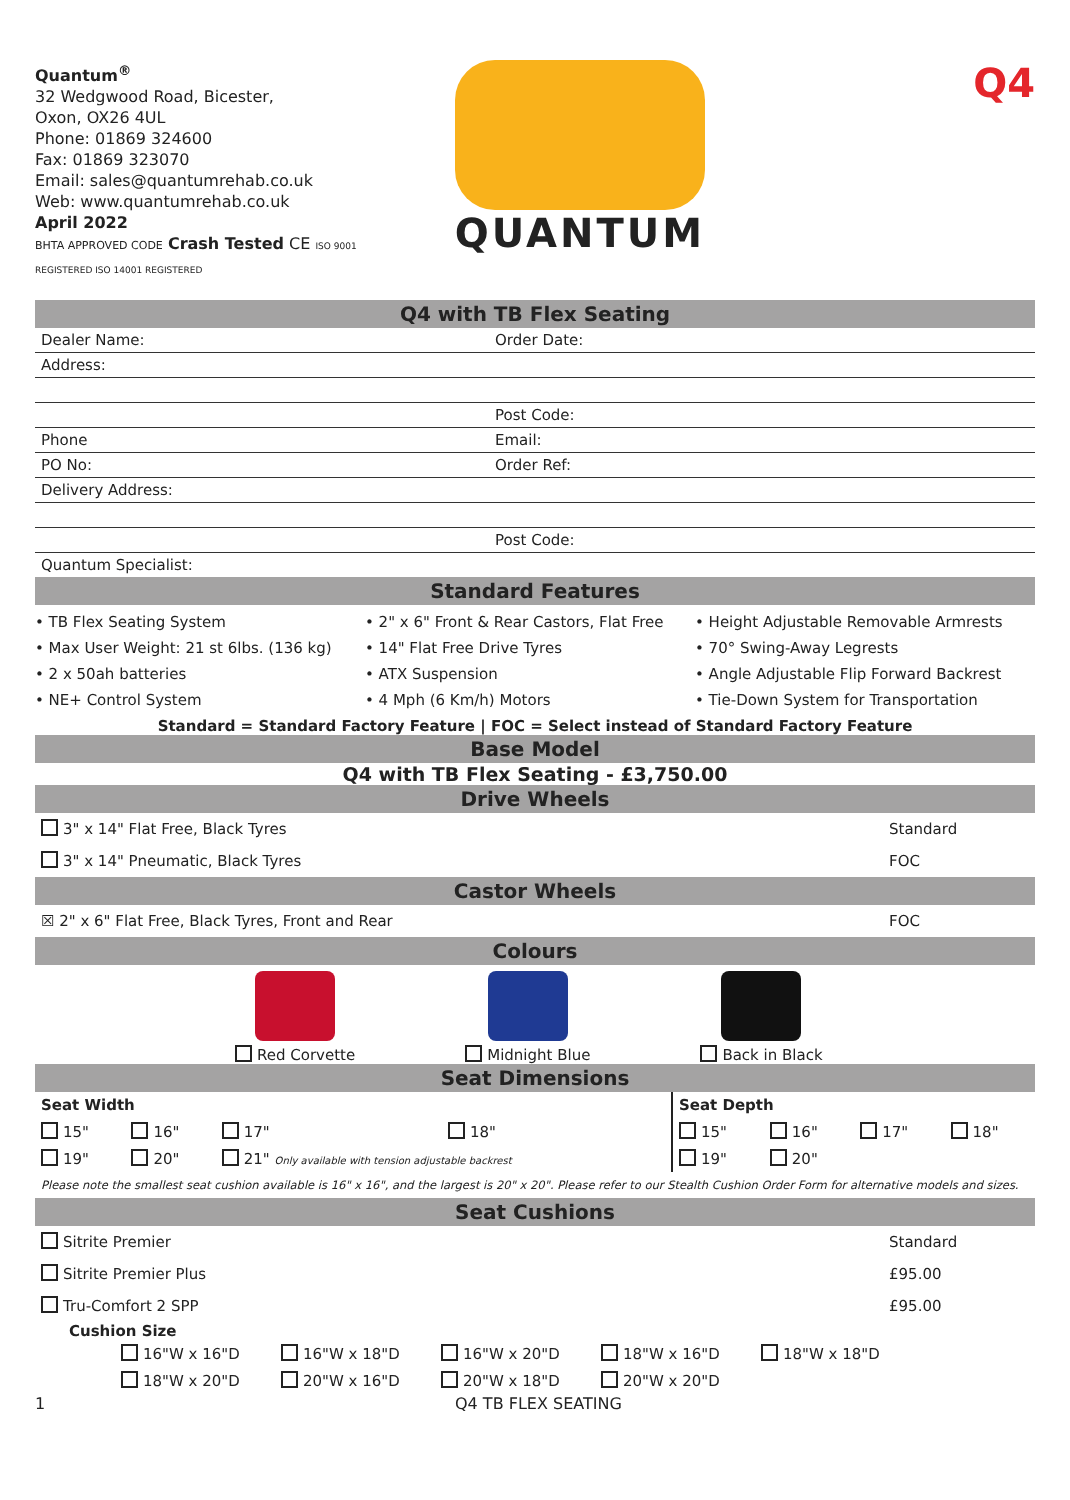Quantum<sup>®</sup>
32 Wedgwood Road, Bicester,
Oxon, OX26 4UL
Phone: 01869 324600
Fax: 01869 323070
Email: sales@quantumrehab.co.uk
Web: www.quantumrehab.co.uk
April 2022
BHTA APPROVED CODE Crash Tested CE ISO 9001 REGISTERED ISO 14001 REGISTERED
QUANTUM Q4
Q4 with TB Flex Seating
Dealer Name: Order Date:
Address:
Post Code:
Phone Email:
PO No: Order Ref:
Delivery Address:
Post Code:
Quantum Specialist:
Standard Features
• TB Flex Seating System
• 2" x 6" Front & Rear Castors, Flat Free
• Height Adjustable Removable Armrests
• Max User Weight: 21 st 6lbs. (136 kg)
• 14" Flat Free Drive Tyres
• 70° Swing-Away Legrests
• 2 x 50ah batteries
• ATX Suspension
• Angle Adjustable Flip Forward Backrest
• NE+ Control System
• 4 Mph (6 Km/h) Motors
• Tie-Down System for Transportation
Standard = Standard Factory Feature | FOC = Select instead of Standard Factory Feature
Base Model
Q4 with TB Flex Seating - £3,750.00
Drive Wheels
3" x 14" Flat Free, Black Tyres Standard
3" x 14" Pneumatic, Black Tyres FOC
Castor Wheels
☒ 2" x 6" Flat Free, Black Tyres, Front and Rear FOC
Colours
Red Corvette
Midnight Blue
Back in Black
Seat Dimensions
| Seat Width | | | | Seat Depth | | | |
| 15" | 16" | 17" | 18" | 15" | 16" | 17" | 18" |
| 19" | 20" | 21" Only available with tension adjustable backrest | | 19" | 20" | | |
Please note the smallest seat cushion available is 16" x 16", and the largest is 20" x 20". Please refer to our Stealth Cushion Order Form for alternative models and sizes.
Seat Cushions
Sitrite Premier Standard
Sitrite Premier Plus £95.00
Tru-Comfort 2 SPP £95.00
Cushion Size
| 16"W x 16"D | 16"W x 18"D | 16"W x 20"D | 18"W x 16"D | 18"W x 18"D |
| 18"W x 20"D | 20"W x 16"D | 20"W x 18"D | 20"W x 20"D | |
1 Q4 TB FLEX SEATING